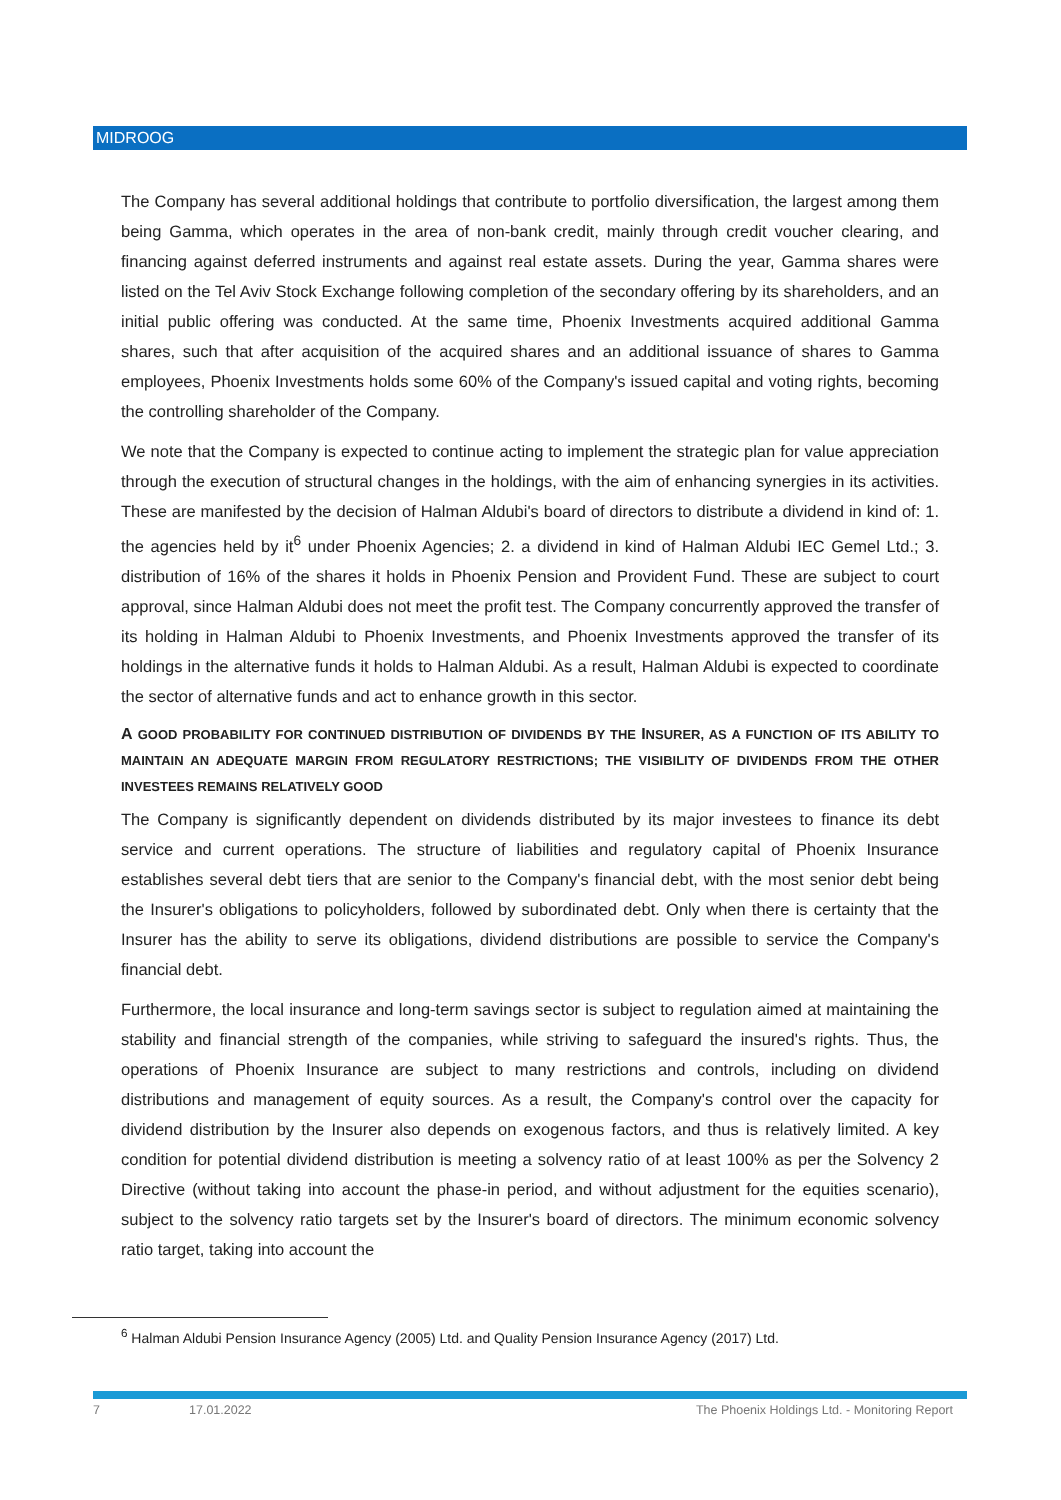MIDROOG
The Company has several additional holdings that contribute to portfolio diversification, the largest among them being Gamma, which operates in the area of non-bank credit, mainly through credit voucher clearing, and financing against deferred instruments and against real estate assets. During the year, Gamma shares were listed on the Tel Aviv Stock Exchange following completion of the secondary offering by its shareholders, and an initial public offering was conducted. At the same time, Phoenix Investments acquired additional Gamma shares, such that after acquisition of the acquired shares and an additional issuance of shares to Gamma employees, Phoenix Investments holds some 60% of the Company's issued capital and voting rights, becoming the controlling shareholder of the Company.
We note that the Company is expected to continue acting to implement the strategic plan for value appreciation through the execution of structural changes in the holdings, with the aim of enhancing synergies in its activities. These are manifested by the decision of Halman Aldubi's board of directors to distribute a dividend in kind of: 1. the agencies held by it<sup>6</sup> under Phoenix Agencies; 2. a dividend in kind of Halman Aldubi IEC Gemel Ltd.; 3. distribution of 16% of the shares it holds in Phoenix Pension and Provident Fund. These are subject to court approval, since Halman Aldubi does not meet the profit test. The Company concurrently approved the transfer of its holding in Halman Aldubi to Phoenix Investments, and Phoenix Investments approved the transfer of its holdings in the alternative funds it holds to Halman Aldubi. As a result, Halman Aldubi is expected to coordinate the sector of alternative funds and act to enhance growth in this sector.
A GOOD PROBABILITY FOR CONTINUED DISTRIBUTION OF DIVIDENDS BY THE INSURER, AS A FUNCTION OF ITS ABILITY TO MAINTAIN AN ADEQUATE MARGIN FROM REGULATORY RESTRICTIONS; THE VISIBILITY OF DIVIDENDS FROM THE OTHER INVESTEES REMAINS RELATIVELY GOOD
The Company is significantly dependent on dividends distributed by its major investees to finance its debt service and current operations. The structure of liabilities and regulatory capital of Phoenix Insurance establishes several debt tiers that are senior to the Company's financial debt, with the most senior debt being the Insurer's obligations to policyholders, followed by subordinated debt. Only when there is certainty that the Insurer has the ability to serve its obligations, dividend distributions are possible to service the Company's financial debt.
Furthermore, the local insurance and long-term savings sector is subject to regulation aimed at maintaining the stability and financial strength of the companies, while striving to safeguard the insured's rights. Thus, the operations of Phoenix Insurance are subject to many restrictions and controls, including on dividend distributions and management of equity sources. As a result, the Company's control over the capacity for dividend distribution by the Insurer also depends on exogenous factors, and thus is relatively limited. A key condition for potential dividend distribution is meeting a solvency ratio of at least 100% as per the Solvency 2 Directive (without taking into account the phase-in period, and without adjustment for the equities scenario), subject to the solvency ratio targets set by the Insurer's board of directors. The minimum economic solvency ratio target, taking into account the
<sup>6</sup> Halman Aldubi Pension Insurance Agency (2005) Ltd. and Quality Pension Insurance Agency (2017) Ltd.
7 17.01.2022 The Phoenix Holdings Ltd. - Monitoring Report